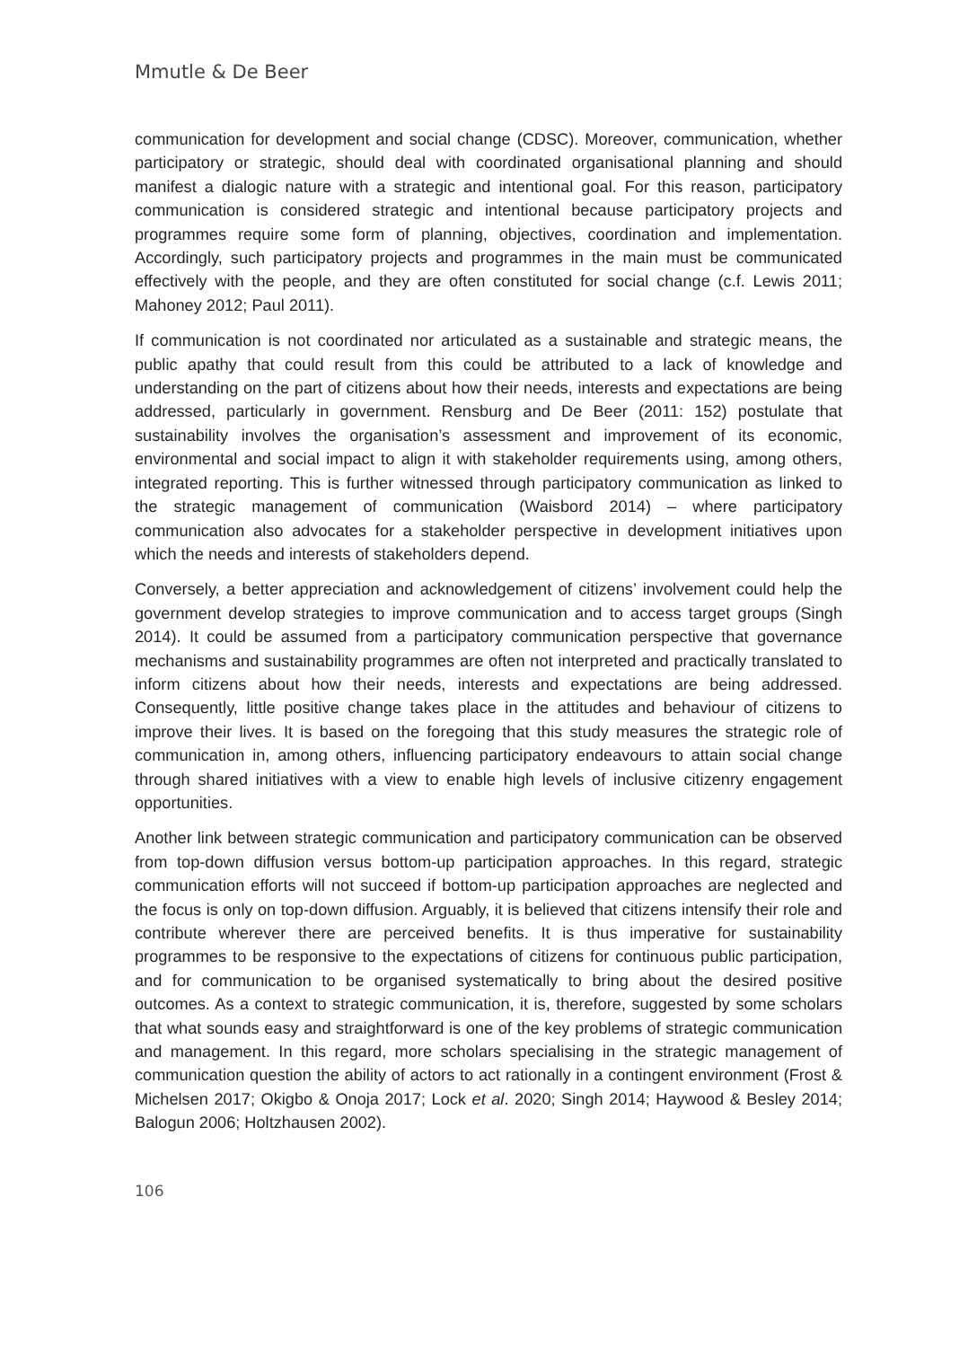Mmutle & De Beer
communication for development and social change (CDSC). Moreover, communication, whether participatory or strategic, should deal with coordinated organisational planning and should manifest a dialogic nature with a strategic and intentional goal. For this reason, participatory communication is considered strategic and intentional because participatory projects and programmes require some form of planning, objectives, coordination and implementation. Accordingly, such participatory projects and programmes in the main must be communicated effectively with the people, and they are often constituted for social change (c.f. Lewis 2011; Mahoney 2012; Paul 2011).
If communication is not coordinated nor articulated as a sustainable and strategic means, the public apathy that could result from this could be attributed to a lack of knowledge and understanding on the part of citizens about how their needs, interests and expectations are being addressed, particularly in government. Rensburg and De Beer (2011: 152) postulate that sustainability involves the organisation’s assessment and improvement of its economic, environmental and social impact to align it with stakeholder requirements using, among others, integrated reporting. This is further witnessed through participatory communication as linked to the strategic management of communication (Waisbord 2014) – where participatory communication also advocates for a stakeholder perspective in development initiatives upon which the needs and interests of stakeholders depend.
Conversely, a better appreciation and acknowledgement of citizens’ involvement could help the government develop strategies to improve communication and to access target groups (Singh 2014). It could be assumed from a participatory communication perspective that governance mechanisms and sustainability programmes are often not interpreted and practically translated to inform citizens about how their needs, interests and expectations are being addressed. Consequently, little positive change takes place in the attitudes and behaviour of citizens to improve their lives. It is based on the foregoing that this study measures the strategic role of communication in, among others, influencing participatory endeavours to attain social change through shared initiatives with a view to enable high levels of inclusive citizenry engagement opportunities.
Another link between strategic communication and participatory communication can be observed from top-down diffusion versus bottom-up participation approaches. In this regard, strategic communication efforts will not succeed if bottom-up participation approaches are neglected and the focus is only on top-down diffusion. Arguably, it is believed that citizens intensify their role and contribute wherever there are perceived benefits. It is thus imperative for sustainability programmes to be responsive to the expectations of citizens for continuous public participation, and for communication to be organised systematically to bring about the desired positive outcomes. As a context to strategic communication, it is, therefore, suggested by some scholars that what sounds easy and straightforward is one of the key problems of strategic communication and management. In this regard, more scholars specialising in the strategic management of communication question the ability of actors to act rationally in a contingent environment (Frost & Michelsen 2017; Okigbo & Onoja 2017; Lock et al. 2020; Singh 2014; Haywood & Besley 2014; Balogun 2006; Holtzhausen 2002).
106